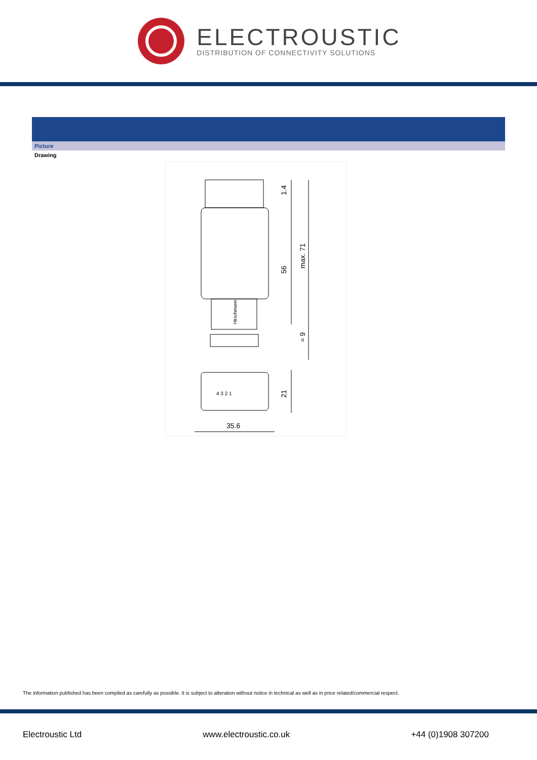ELECTROUSTIC
DISTRIBUTION OF CONNECTIVITY SOLUTIONS
Picture
Drawing
1.4
56
max. 71
≈ 9
21
35.6
Hirschmann
4 3 2 1
The information published has been compiled as carefully as possible. It is subject to alteration without notice in technical as well as in price related/commercial respect.
Electroustic Ltd www.electroustic.co.uk +44 (0)1908 307200